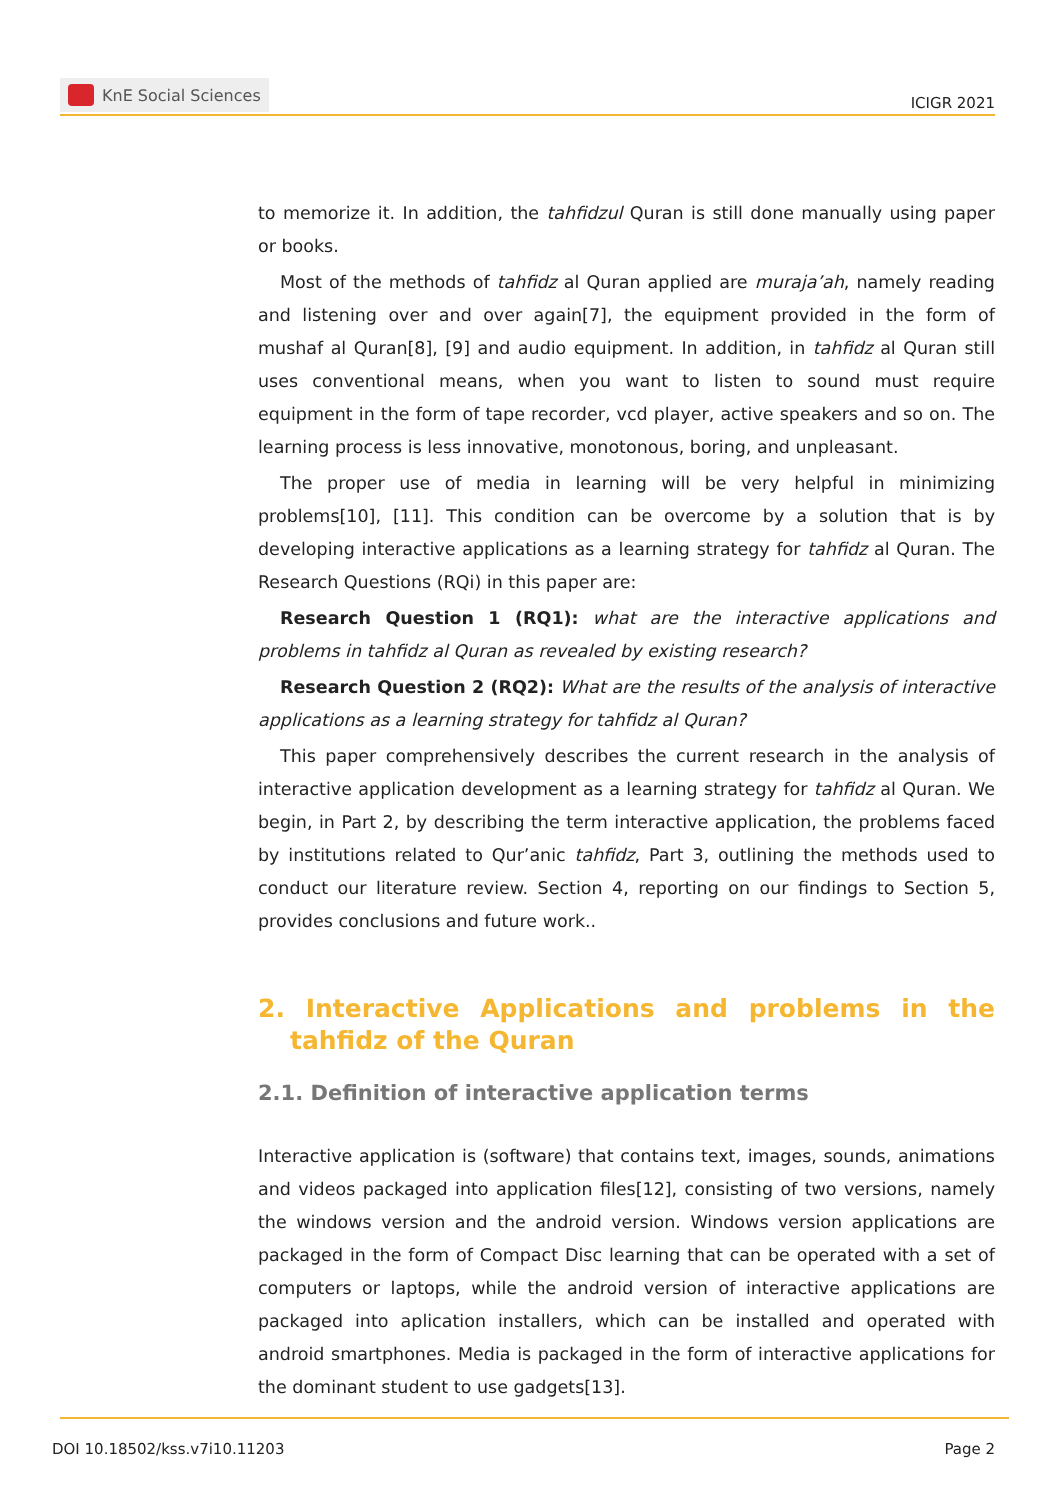KnE Social Sciences
ICIGR 2021
to memorize it. In addition, the tahfidzul Quran is still done manually using paper or books.
Most of the methods of tahfidz al Quran applied are muraja’ah, namely reading and listening over and over again[7], the equipment provided in the form of mushaf al Quran[8], [9] and audio equipment. In addition, in tahfidz al Quran still uses conventional means, when you want to listen to sound must require equipment in the form of tape recorder, vcd player, active speakers and so on. The learning process is less innovative, monotonous, boring, and unpleasant.
The proper use of media in learning will be very helpful in minimizing problems[10], [11]. This condition can be overcome by a solution that is by developing interactive applications as a learning strategy for tahfidz al Quran. The Research Questions (RQi) in this paper are:
Research Question 1 (RQ1): what are the interactive applications and problems in tahfidz al Quran as revealed by existing research?
Research Question 2 (RQ2): What are the results of the analysis of interactive applications as a learning strategy for tahfidz al Quran?
This paper comprehensively describes the current research in the analysis of interactive application development as a learning strategy for tahfidz al Quran. We begin, in Part 2, by describing the term interactive application, the problems faced by institutions related to Qur’anic tahfidz, Part 3, outlining the methods used to conduct our literature review. Section 4, reporting on our findings to Section 5, provides conclusions and future work..
2. Interactive Applications and problems in the tahfidz of the Quran
2.1. Definition of interactive application terms
Interactive application is (software) that contains text, images, sounds, animations and videos packaged into application files[12], consisting of two versions, namely the windows version and the android version. Windows version applications are packaged in the form of Compact Disc learning that can be operated with a set of computers or laptops, while the android version of interactive applications are packaged into aplication installers, which can be installed and operated with android smartphones. Media is packaged in the form of interactive applications for the dominant student to use gadgets[13].
DOI 10.18502/kss.v7i10.11203 Page 2